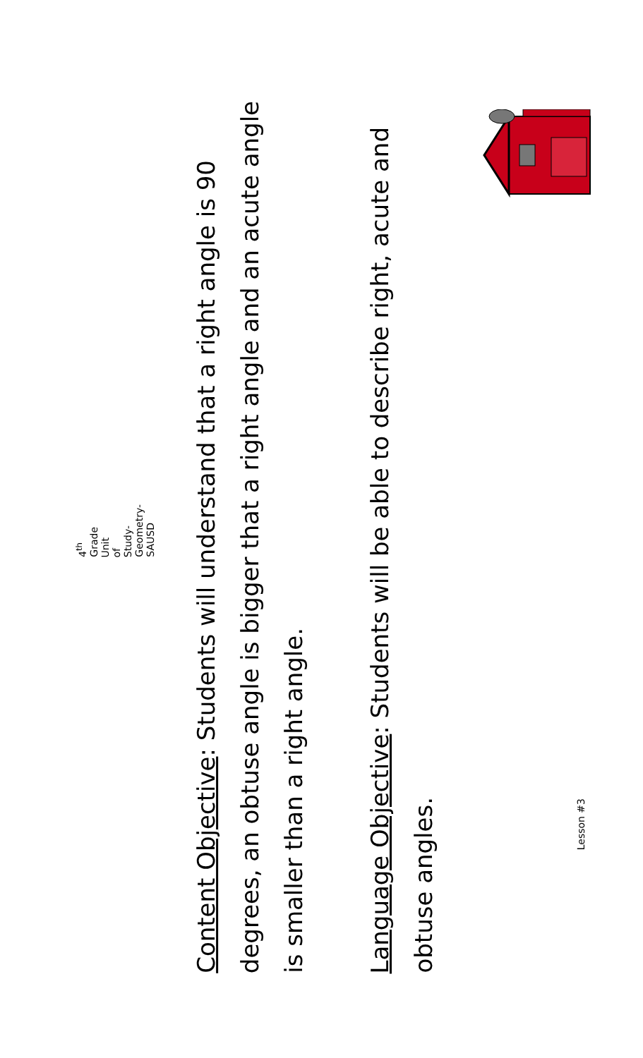4<sup>th</sup> Grade Unit of Study- Geometry- SAUSD
Content Objective: Students will understand that a right angle is 90 degrees, an obtuse angle is bigger that a right angle and an acute angle is smaller than a right angle.
Language Objective: Students will be able to describe right, acute and obtuse angles.
Lesson #3